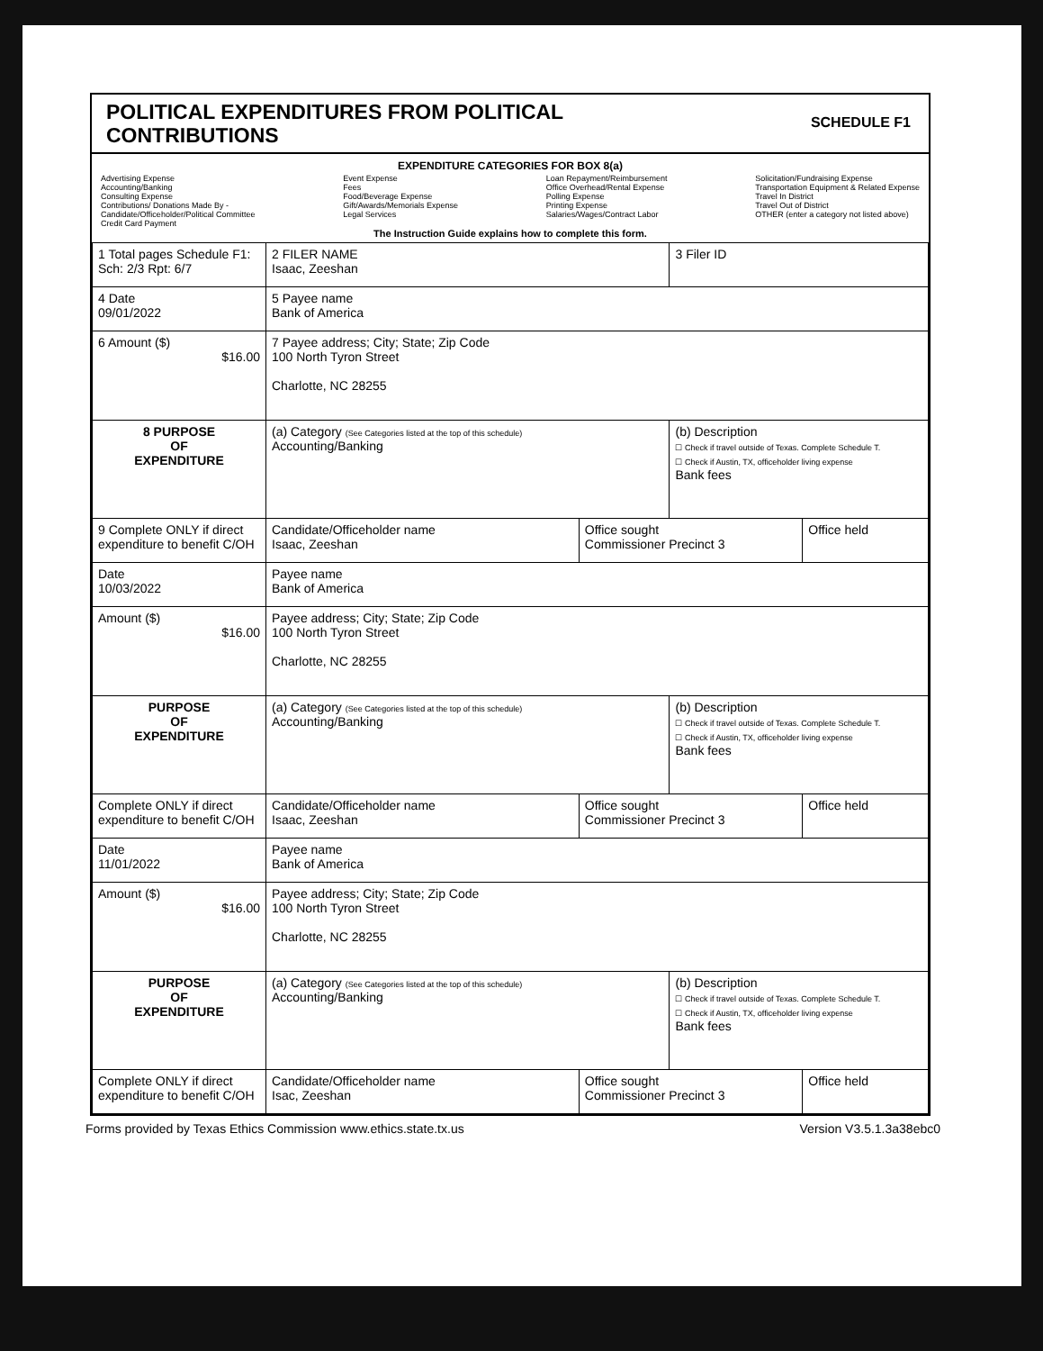SCHEDULE F1
POLITICAL EXPENDITURES FROM POLITICAL
CONTRIBUTIONS
EXPENDITURE CATEGORIES FOR BOX 8(a)
Advertising Expense
Accounting/Banking
Consulting Expense
Contributions/ Donations Made By -
Candidate/Officeholder/Political Committee
Credit Card Payment
Event Expense
Fees
Food/Beverage Expense
Gift/Awards/Memorials Expense
Legal Services
Loan Repayment/Reimbursement
Office Overhead/Rental Expense
Polling Expense
Printing Expense
Salaries/Wages/Contract Labor
Solicitation/Fundraising Expense
Transportation Equipment & Related Expense
Travel In District
Travel Out of District
OTHER (enter a category not listed above)
The Instruction Guide explains how to complete this form.
| 1 Total pages Schedule F1: Sch: 2/3 Rpt: 6/7 | 2 FILER NAME Isaac, Zeeshan | | 3 Filer ID | |
| 4 Date 09/01/2022 | 5 Payee name Bank of America | | | |
| 6 Amount ($) $16.00 | 7 Payee address; City; State; Zip Code 100 North Tyron Street Charlotte, NC 28255 | | | |
| 8 PURPOSE OF EXPENDITURE | (a) Category (See Categories listed at the top of this schedule) Accounting/Banking | | (b) Description ☐ Check if travel outside of Texas. Complete Schedule T. ☐ Check if Austin, TX, officeholder living expense Bank fees | |
| 9 Complete ONLY if direct expenditure to benefit C/OH | Candidate/Officeholder name Isaac, Zeeshan | Office sought Commissioner Precinct 3 | | Office held |
| Date 10/03/2022 | Payee name Bank of America | | | |
| Amount ($) $16.00 | Payee address; City; State; Zip Code 100 North Tyron Street Charlotte, NC 28255 | | | |
| PURPOSE OF EXPENDITURE | (a) Category (See Categories listed at the top of this schedule) Accounting/Banking | | (b) Description ☐ Check if travel outside of Texas. Complete Schedule T. ☐ Check if Austin, TX, officeholder living expense Bank fees | |
| Complete ONLY if direct expenditure to benefit C/OH | Candidate/Officeholder name Isaac, Zeeshan | Office sought Commissioner Precinct 3 | | Office held |
| Date 11/01/2022 | Payee name Bank of America | | | |
| Amount ($) $16.00 | Payee address; City; State; Zip Code 100 North Tyron Street Charlotte, NC 28255 | | | |
| PURPOSE OF EXPENDITURE | (a) Category (See Categories listed at the top of this schedule) Accounting/Banking | | (b) Description ☐ Check if travel outside of Texas. Complete Schedule T. ☐ Check if Austin, TX, officeholder living expense Bank fees | |
| Complete ONLY if direct expenditure to benefit C/OH | Candidate/Officeholder name Isac, Zeeshan | Office sought Commissioner Precinct 3 | | Office held |
Forms provided by Texas Ethics Commission www.ethics.state.tx.us Version V3.5.1.3a38ebc0